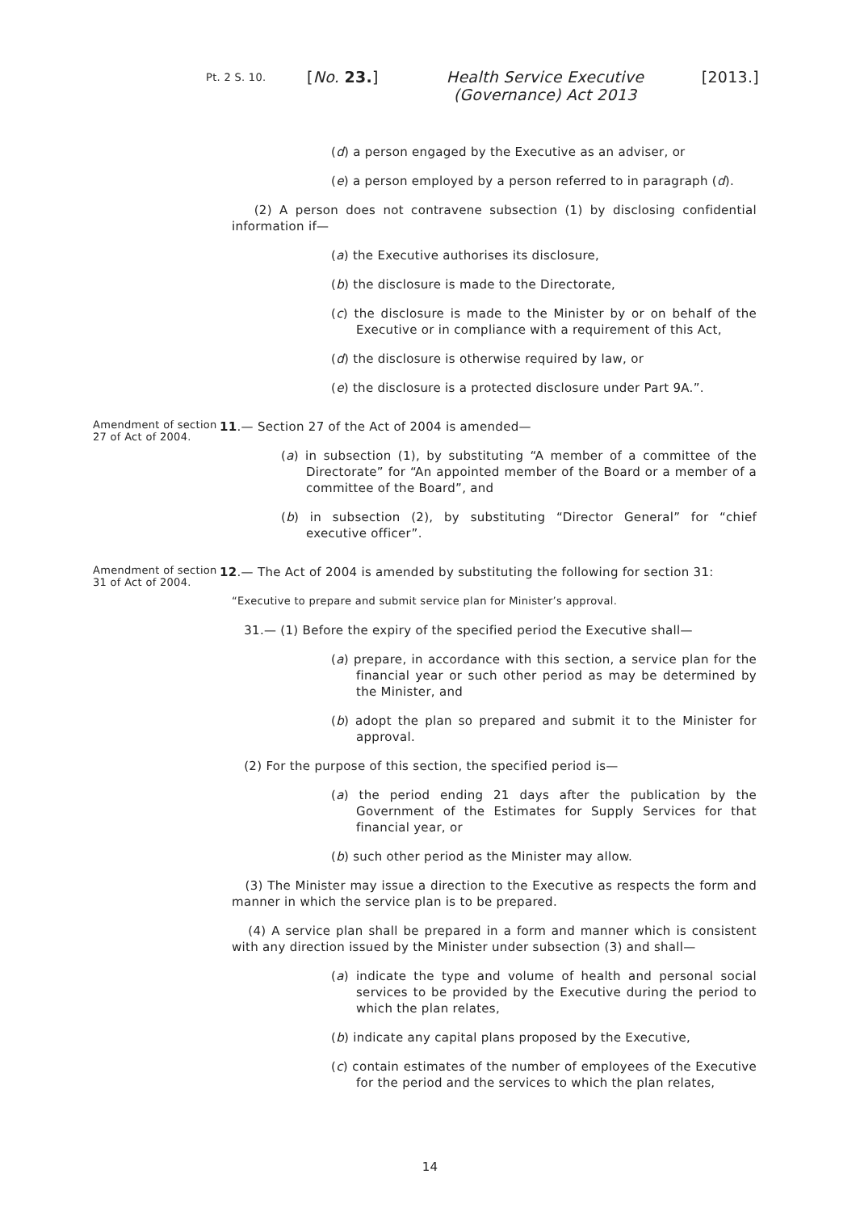Pt. 2 S. 10.
[No. 23.] Health Service Executive (Governance) Act 2013
[2013.]
(d) a person engaged by the Executive as an adviser, or
(e) a person employed by a person referred to in paragraph (d).
(2) A person does not contravene subsection (1) by disclosing confidential information if—
(a) the Executive authorises its disclosure,
(b) the disclosure is made to the Directorate,
(c) the disclosure is made to the Minister by or on behalf of the Executive or in compliance with a requirement of this Act,
(d) the disclosure is otherwise required by law, or
(e) the disclosure is a protected disclosure under Part 9A.”.
Amendment of section 27 of Act of 2004.
11.— Section 27 of the Act of 2004 is amended—
(a) in subsection (1), by substituting “A member of a committee of the Directorate” for “An appointed member of the Board or a member of a committee of the Board”, and
(b) in subsection (2), by substituting “Director General” for “chief executive officer”.
Amendment of section 31 of Act of 2004.
12.— The Act of 2004 is amended by substituting the following for section 31:
“Executive to prepare and submit service plan for Minister’s approval.
31.— (1) Before the expiry of the specified period the Executive shall—
(a) prepare, in accordance with this section, a service plan for the financial year or such other period as may be determined by the Minister, and
(b) adopt the plan so prepared and submit it to the Minister for approval.
(2) For the purpose of this section, the specified period is—
(a) the period ending 21 days after the publication by the Government of the Estimates for Supply Services for that financial year, or
(b) such other period as the Minister may allow.
(3) The Minister may issue a direction to the Executive as respects the form and manner in which the service plan is to be prepared.
(4) A service plan shall be prepared in a form and manner which is consistent with any direction issued by the Minister under subsection (3) and shall—
(a) indicate the type and volume of health and personal social services to be provided by the Executive during the period to which the plan relates,
(b) indicate any capital plans proposed by the Executive,
(c) contain estimates of the number of employees of the Executive for the period and the services to which the plan relates,
14